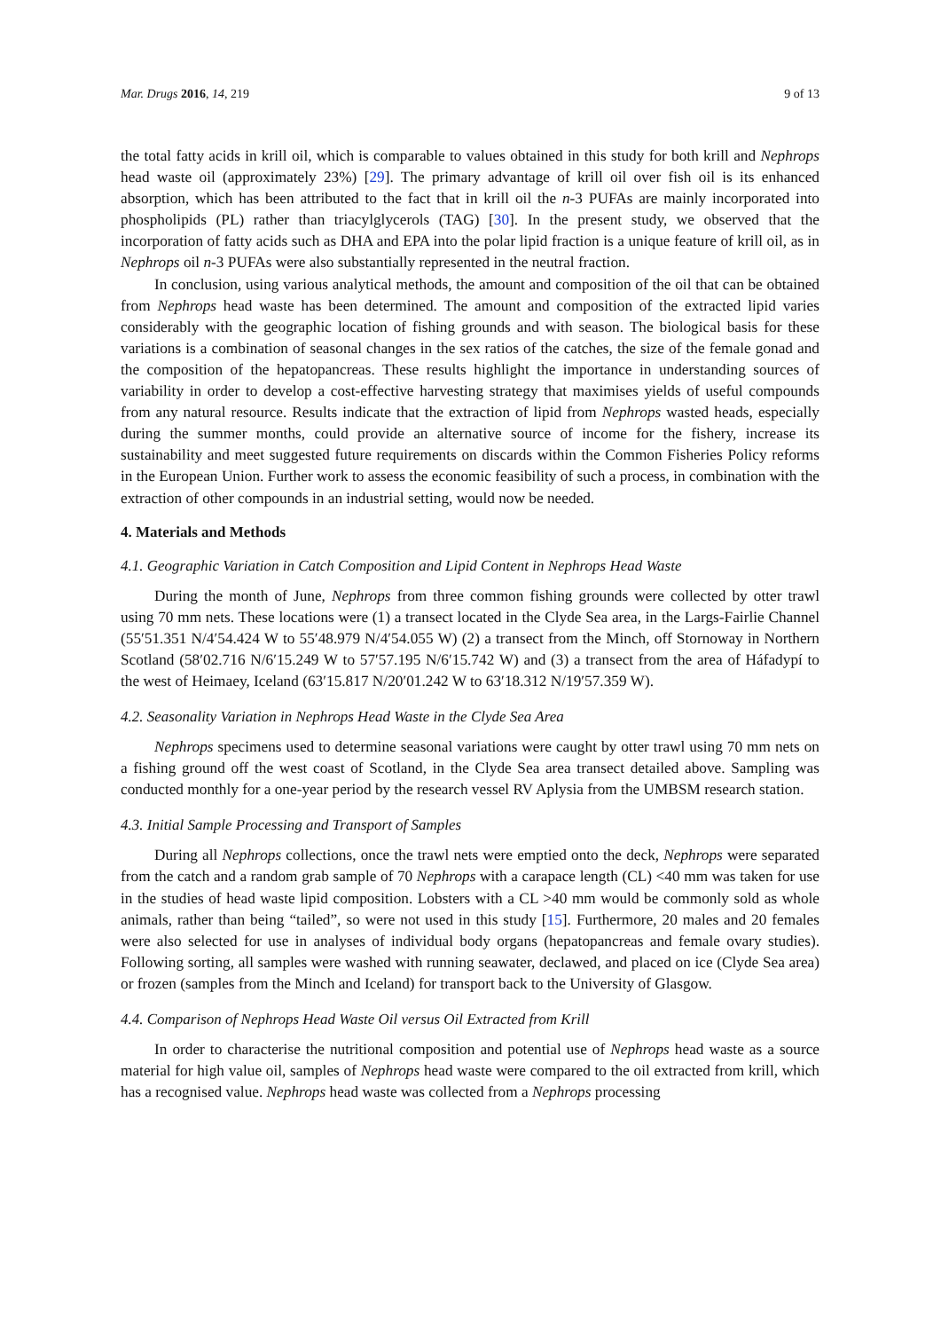Mar. Drugs 2016, 14, 219 9 of 13
the total fatty acids in krill oil, which is comparable to values obtained in this study for both krill and Nephrops head waste oil (approximately 23%) [29]. The primary advantage of krill oil over fish oil is its enhanced absorption, which has been attributed to the fact that in krill oil the n-3 PUFAs are mainly incorporated into phospholipids (PL) rather than triacylglycerols (TAG) [30]. In the present study, we observed that the incorporation of fatty acids such as DHA and EPA into the polar lipid fraction is a unique feature of krill oil, as in Nephrops oil n-3 PUFAs were also substantially represented in the neutral fraction.
In conclusion, using various analytical methods, the amount and composition of the oil that can be obtained from Nephrops head waste has been determined. The amount and composition of the extracted lipid varies considerably with the geographic location of fishing grounds and with season. The biological basis for these variations is a combination of seasonal changes in the sex ratios of the catches, the size of the female gonad and the composition of the hepatopancreas. These results highlight the importance in understanding sources of variability in order to develop a cost-effective harvesting strategy that maximises yields of useful compounds from any natural resource. Results indicate that the extraction of lipid from Nephrops wasted heads, especially during the summer months, could provide an alternative source of income for the fishery, increase its sustainability and meet suggested future requirements on discards within the Common Fisheries Policy reforms in the European Union. Further work to assess the economic feasibility of such a process, in combination with the extraction of other compounds in an industrial setting, would now be needed.
4. Materials and Methods
4.1. Geographic Variation in Catch Composition and Lipid Content in Nephrops Head Waste
During the month of June, Nephrops from three common fishing grounds were collected by otter trawl using 70 mm nets. These locations were (1) a transect located in the Clyde Sea area, in the Largs-Fairlie Channel (55′51.351 N/4′54.424 W to 55′48.979 N/4′54.055 W) (2) a transect from the Minch, off Stornoway in Northern Scotland (58′02.716 N/6′15.249 W to 57′57.195 N/6′15.742 W) and (3) a transect from the area of Háfadypí to the west of Heimaey, Iceland (63′15.817 N/20′01.242 W to 63′18.312 N/19′57.359 W).
4.2. Seasonality Variation in Nephrops Head Waste in the Clyde Sea Area
Nephrops specimens used to determine seasonal variations were caught by otter trawl using 70 mm nets on a fishing ground off the west coast of Scotland, in the Clyde Sea area transect detailed above. Sampling was conducted monthly for a one-year period by the research vessel RV Aplysia from the UMBSM research station.
4.3. Initial Sample Processing and Transport of Samples
During all Nephrops collections, once the trawl nets were emptied onto the deck, Nephrops were separated from the catch and a random grab sample of 70 Nephrops with a carapace length (CL) <40 mm was taken for use in the studies of head waste lipid composition. Lobsters with a CL >40 mm would be commonly sold as whole animals, rather than being “tailed”, so were not used in this study [15]. Furthermore, 20 males and 20 females were also selected for use in analyses of individual body organs (hepatopancreas and female ovary studies). Following sorting, all samples were washed with running seawater, declawed, and placed on ice (Clyde Sea area) or frozen (samples from the Minch and Iceland) for transport back to the University of Glasgow.
4.4. Comparison of Nephrops Head Waste Oil versus Oil Extracted from Krill
In order to characterise the nutritional composition and potential use of Nephrops head waste as a source material for high value oil, samples of Nephrops head waste were compared to the oil extracted from krill, which has a recognised value. Nephrops head waste was collected from a Nephrops processing